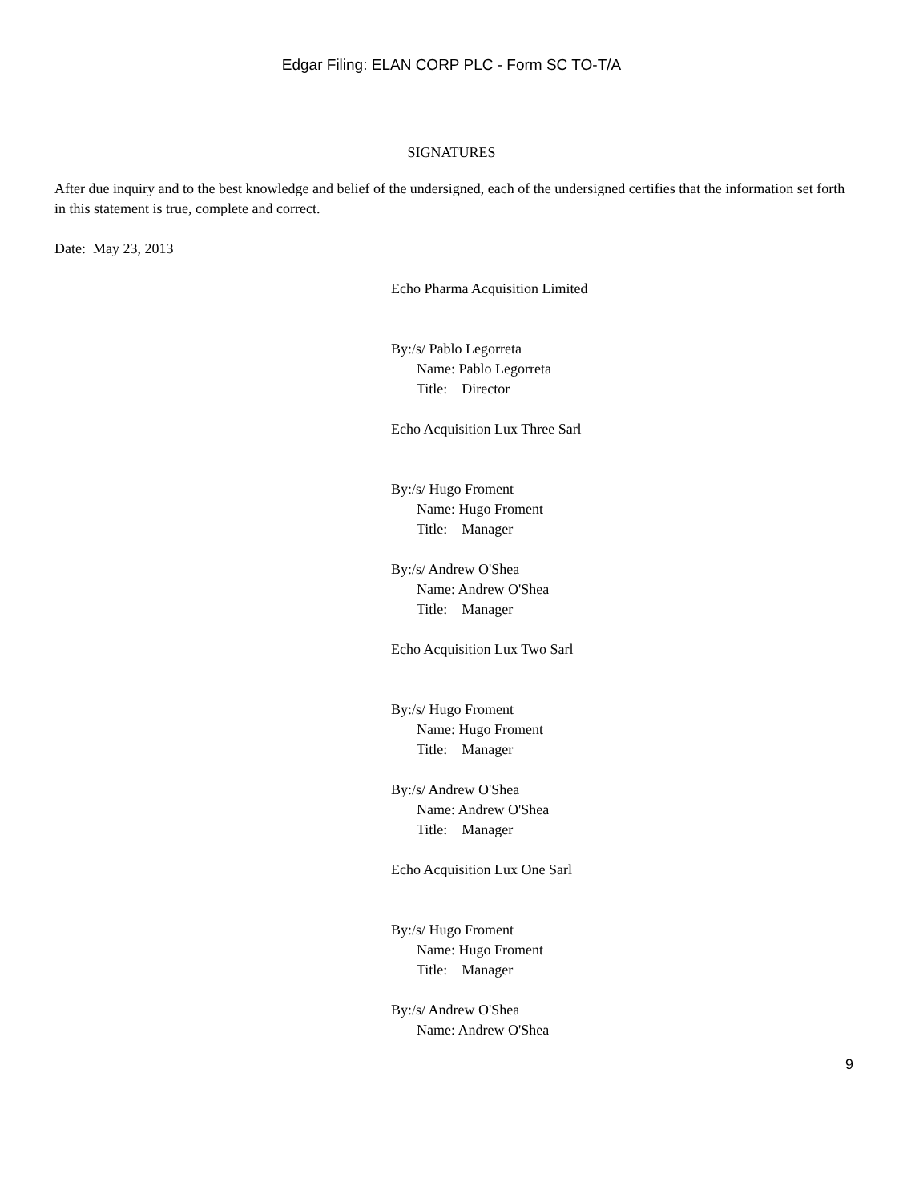Edgar Filing: ELAN CORP PLC - Form SC TO-T/A
SIGNATURES
After due inquiry and to the best knowledge and belief of the undersigned, each of the undersigned certifies that the information set forth in this statement is true, complete and correct.
Date: May 23, 2013
Echo Pharma Acquisition Limited
By:/s/ Pablo Legorreta
Name: Pablo Legorreta
Title: Director
Echo Acquisition Lux Three Sarl
By:/s/ Hugo Froment
Name: Hugo Froment
Title: Manager
By:/s/ Andrew O'Shea
Name: Andrew O'Shea
Title: Manager
Echo Acquisition Lux Two Sarl
By:/s/ Hugo Froment
Name: Hugo Froment
Title: Manager
By:/s/ Andrew O'Shea
Name: Andrew O'Shea
Title: Manager
Echo Acquisition Lux One Sarl
By:/s/ Hugo Froment
Name: Hugo Froment
Title: Manager
By:/s/ Andrew O'Shea
Name: Andrew O'Shea
9